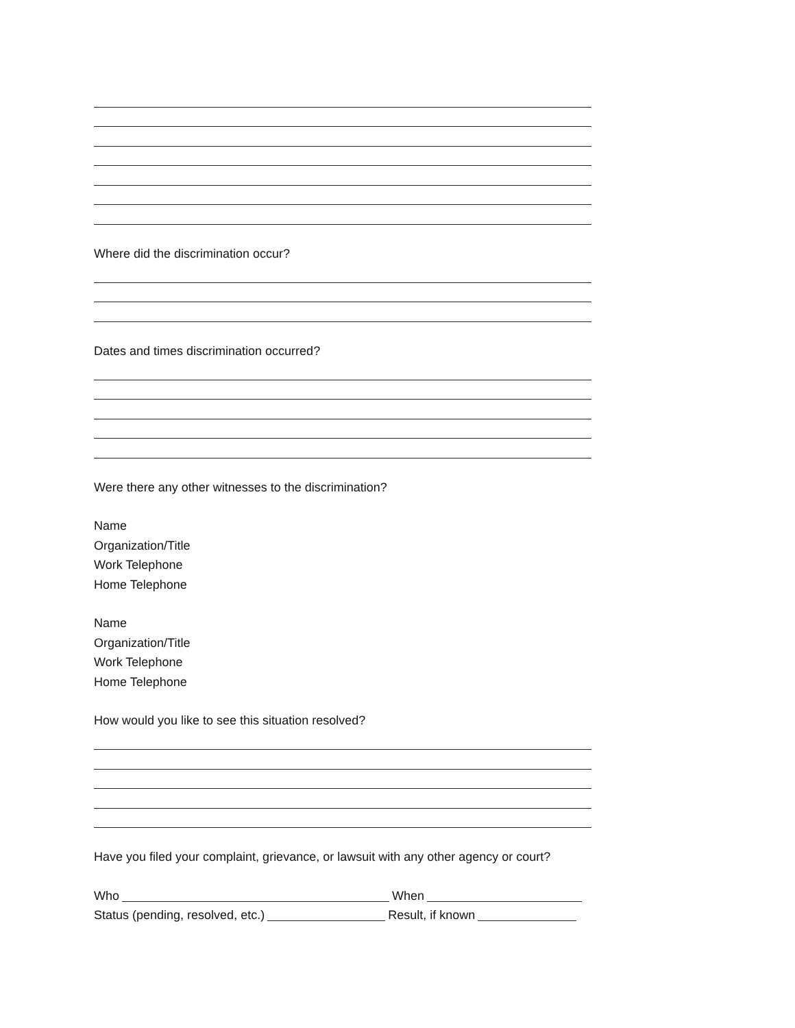Where did the discrimination occur?
Dates and times discrimination occurred?
Were there any other witnesses to the discrimination?
Name
Organization/Title
Work Telephone
Home Telephone
Name
Organization/Title
Work Telephone
Home Telephone
How would you like to see this situation resolved?
Have you filed your complaint, grievance, or lawsuit with any other agency or court?
Who When
Status (pending, resolved, etc.) Result, if known